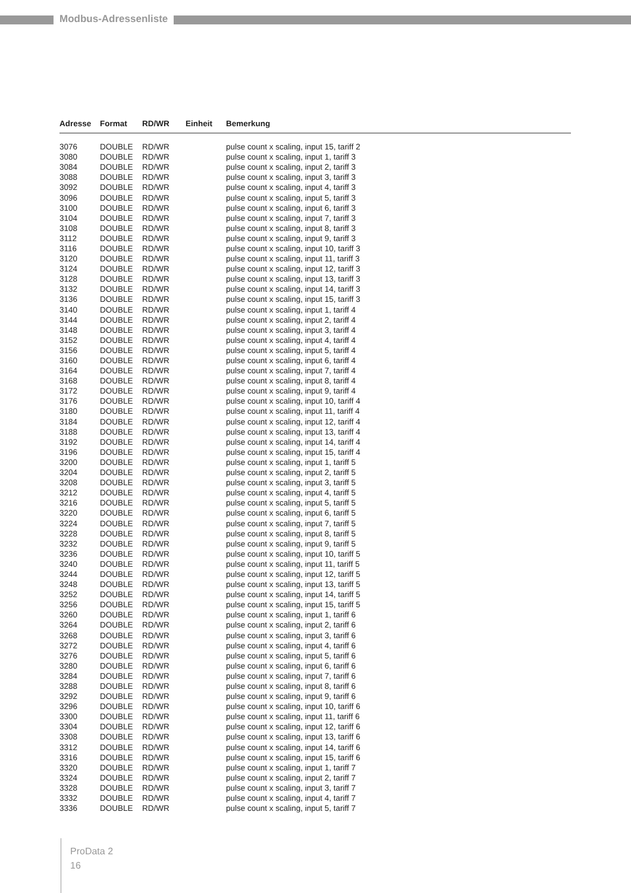Modbus-Adressenliste
| Adresse | Format | RD/WR | Einheit | Bemerkung |
| --- | --- | --- | --- | --- |
| 3076 | DOUBLE | RD/WR | | pulse count x scaling, input 15, tariff 2 |
| 3080 | DOUBLE | RD/WR | | pulse count x scaling, input 1, tariff 3 |
| 3084 | DOUBLE | RD/WR | | pulse count x scaling, input 2, tariff 3 |
| 3088 | DOUBLE | RD/WR | | pulse count x scaling, input 3, tariff 3 |
| 3092 | DOUBLE | RD/WR | | pulse count x scaling, input 4, tariff 3 |
| 3096 | DOUBLE | RD/WR | | pulse count x scaling, input 5, tariff 3 |
| 3100 | DOUBLE | RD/WR | | pulse count x scaling, input 6, tariff 3 |
| 3104 | DOUBLE | RD/WR | | pulse count x scaling, input 7, tariff 3 |
| 3108 | DOUBLE | RD/WR | | pulse count x scaling, input 8, tariff 3 |
| 3112 | DOUBLE | RD/WR | | pulse count x scaling, input 9, tariff 3 |
| 3116 | DOUBLE | RD/WR | | pulse count x scaling, input 10, tariff 3 |
| 3120 | DOUBLE | RD/WR | | pulse count x scaling, input 11, tariff 3 |
| 3124 | DOUBLE | RD/WR | | pulse count x scaling, input 12, tariff 3 |
| 3128 | DOUBLE | RD/WR | | pulse count x scaling, input 13, tariff 3 |
| 3132 | DOUBLE | RD/WR | | pulse count x scaling, input 14, tariff 3 |
| 3136 | DOUBLE | RD/WR | | pulse count x scaling, input 15, tariff 3 |
| 3140 | DOUBLE | RD/WR | | pulse count x scaling, input 1, tariff 4 |
| 3144 | DOUBLE | RD/WR | | pulse count x scaling, input 2, tariff 4 |
| 3148 | DOUBLE | RD/WR | | pulse count x scaling, input 3, tariff 4 |
| 3152 | DOUBLE | RD/WR | | pulse count x scaling, input 4, tariff 4 |
| 3156 | DOUBLE | RD/WR | | pulse count x scaling, input 5, tariff 4 |
| 3160 | DOUBLE | RD/WR | | pulse count x scaling, input 6, tariff 4 |
| 3164 | DOUBLE | RD/WR | | pulse count x scaling, input 7, tariff 4 |
| 3168 | DOUBLE | RD/WR | | pulse count x scaling, input 8, tariff 4 |
| 3172 | DOUBLE | RD/WR | | pulse count x scaling, input 9, tariff 4 |
| 3176 | DOUBLE | RD/WR | | pulse count x scaling, input 10, tariff 4 |
| 3180 | DOUBLE | RD/WR | | pulse count x scaling, input 11, tariff 4 |
| 3184 | DOUBLE | RD/WR | | pulse count x scaling, input 12, tariff 4 |
| 3188 | DOUBLE | RD/WR | | pulse count x scaling, input 13, tariff 4 |
| 3192 | DOUBLE | RD/WR | | pulse count x scaling, input 14, tariff 4 |
| 3196 | DOUBLE | RD/WR | | pulse count x scaling, input 15, tariff 4 |
| 3200 | DOUBLE | RD/WR | | pulse count x scaling, input 1, tariff 5 |
| 3204 | DOUBLE | RD/WR | | pulse count x scaling, input 2, tariff 5 |
| 3208 | DOUBLE | RD/WR | | pulse count x scaling, input 3, tariff 5 |
| 3212 | DOUBLE | RD/WR | | pulse count x scaling, input 4, tariff 5 |
| 3216 | DOUBLE | RD/WR | | pulse count x scaling, input 5, tariff 5 |
| 3220 | DOUBLE | RD/WR | | pulse count x scaling, input 6, tariff 5 |
| 3224 | DOUBLE | RD/WR | | pulse count x scaling, input 7, tariff 5 |
| 3228 | DOUBLE | RD/WR | | pulse count x scaling, input 8, tariff 5 |
| 3232 | DOUBLE | RD/WR | | pulse count x scaling, input 9, tariff 5 |
| 3236 | DOUBLE | RD/WR | | pulse count x scaling, input 10, tariff 5 |
| 3240 | DOUBLE | RD/WR | | pulse count x scaling, input 11, tariff 5 |
| 3244 | DOUBLE | RD/WR | | pulse count x scaling, input 12, tariff 5 |
| 3248 | DOUBLE | RD/WR | | pulse count x scaling, input 13, tariff 5 |
| 3252 | DOUBLE | RD/WR | | pulse count x scaling, input 14, tariff 5 |
| 3256 | DOUBLE | RD/WR | | pulse count x scaling, input 15, tariff 5 |
| 3260 | DOUBLE | RD/WR | | pulse count x scaling, input 1, tariff 6 |
| 3264 | DOUBLE | RD/WR | | pulse count x scaling, input 2, tariff 6 |
| 3268 | DOUBLE | RD/WR | | pulse count x scaling, input 3, tariff 6 |
| 3272 | DOUBLE | RD/WR | | pulse count x scaling, input 4, tariff 6 |
| 3276 | DOUBLE | RD/WR | | pulse count x scaling, input 5, tariff 6 |
| 3280 | DOUBLE | RD/WR | | pulse count x scaling, input 6, tariff 6 |
| 3284 | DOUBLE | RD/WR | | pulse count x scaling, input 7, tariff 6 |
| 3288 | DOUBLE | RD/WR | | pulse count x scaling, input 8, tariff 6 |
| 3292 | DOUBLE | RD/WR | | pulse count x scaling, input 9, tariff 6 |
| 3296 | DOUBLE | RD/WR | | pulse count x scaling, input 10, tariff 6 |
| 3300 | DOUBLE | RD/WR | | pulse count x scaling, input 11, tariff 6 |
| 3304 | DOUBLE | RD/WR | | pulse count x scaling, input 12, tariff 6 |
| 3308 | DOUBLE | RD/WR | | pulse count x scaling, input 13, tariff 6 |
| 3312 | DOUBLE | RD/WR | | pulse count x scaling, input 14, tariff 6 |
| 3316 | DOUBLE | RD/WR | | pulse count x scaling, input 15, tariff 6 |
| 3320 | DOUBLE | RD/WR | | pulse count x scaling, input 1, tariff 7 |
| 3324 | DOUBLE | RD/WR | | pulse count x scaling, input 2, tariff 7 |
| 3328 | DOUBLE | RD/WR | | pulse count x scaling, input 3, tariff 7 |
| 3332 | DOUBLE | RD/WR | | pulse count x scaling, input 4, tariff 7 |
| 3336 | DOUBLE | RD/WR | | pulse count x scaling, input 5, tariff 7 |
ProData 2
16